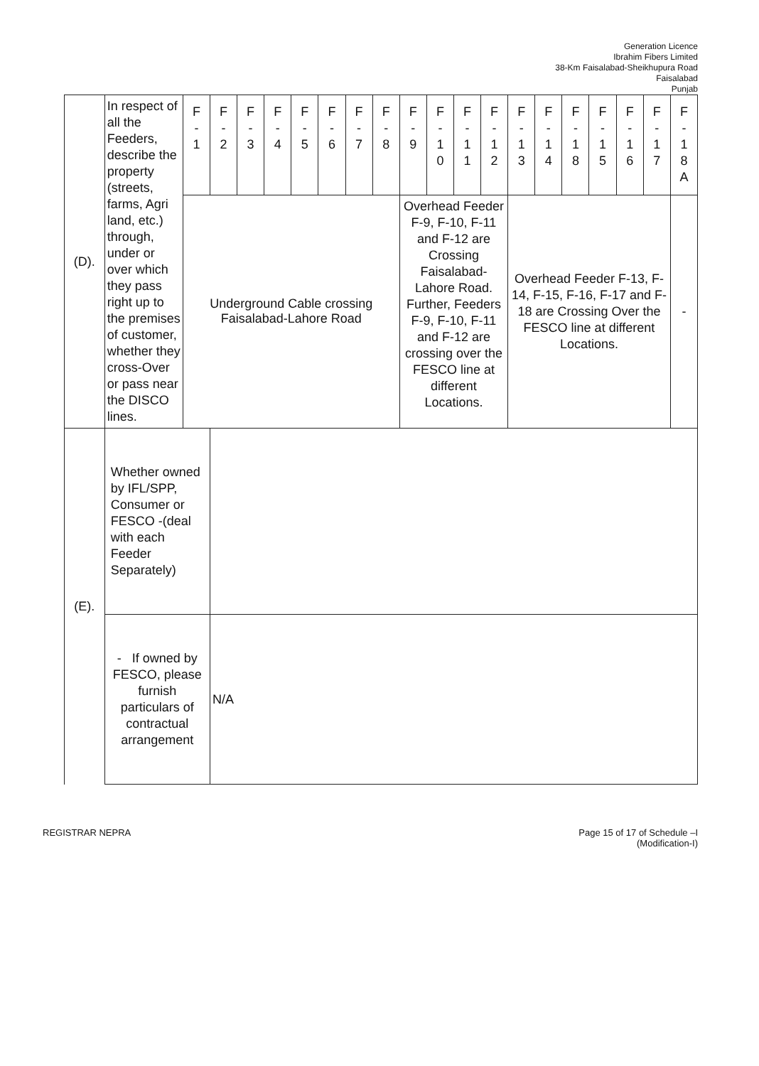Generation Licence
Ibrahim Fibers Limited
38-Km Faisalabad-Sheikhupura Road
Faisalabad
Punjab
| (D). | In respect of all the Feeders, describe the property (streets, farms, Agri land, etc.) through, under or over which they pass right up to the premises of customer, whether they cross-Over or pass near the DISCO lines. | F - 1 | F - 2 | F - 3 | F - 4 | F - 5 | F - 6 | F - 7 | F - 8 | F - 9 | F - 1 0 | F - 1 1 | F - 1 2 | F - 1 3 | F - 1 4 | F - 1 8 | F - 1 5 | F - 1 6 | F - 1 7 | F - 1 8 A |
| | | Underground Cable crossing Faisalabad-Lahore Road | | | | | | | | Overhead Feeder F-9, F-10, F-11 and F-12 are Crossing Faisalabad-Lahore Road. Further, Feeders F-9, F-10, F-11 and F-12 are crossing over the FESCO line at different Locations. | | | | Overhead Feeder F-13, F-14, F-15, F-16, F-17 and F-18 are Crossing Over the FESCO line at different Locations. | | | | | | - |
| (E). | Whether owned by IFL/SPP, Consumer or FESCO -(deal with each Feeder Separately) | | | | | | | | | | | | | | | | | | | |
| | - If owned by FESCO, please furnish particulars of contractual arrangement | | N/A | | | | | | | | | | | | | | | | | |
REGISTRAR NEPRA Page 15 of 17 of Schedule –I
(Modification-I)